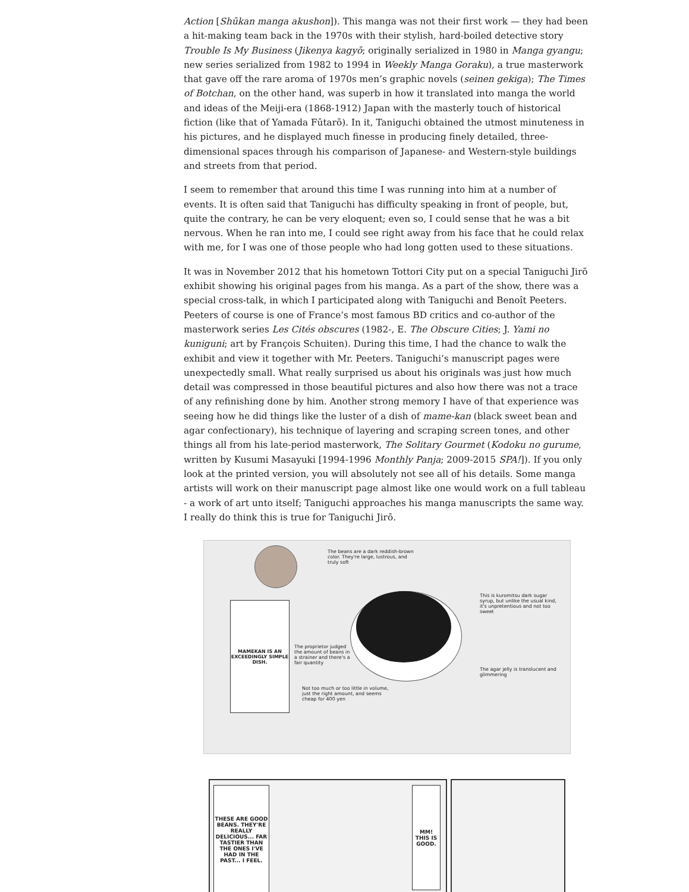Action [Shūkan manga akushon]). This manga was not their first work — they had been a hit-making team back in the 1970s with their stylish, hard-boiled detective story Trouble Is My Business (Jikenya kagyō; originally serialized in 1980 in Manga gyangu; new series serialized from 1982 to 1994 in Weekly Manga Goraku), a true masterwork that gave off the rare aroma of 1970s men’s graphic novels (seinen gekiga); The Times of Botchan, on the other hand, was superb in how it translated into manga the world and ideas of the Meiji-era (1868-1912) Japan with the masterly touch of historical fiction (like that of Yamada Fūtarō). In it, Taniguchi obtained the utmost minuteness in his pictures, and he displayed much finesse in producing finely detailed, three-dimensional spaces through his comparison of Japanese- and Western-style buildings and streets from that period.
I seem to remember that around this time I was running into him at a number of events. It is often said that Taniguchi has difficulty speaking in front of people, but, quite the contrary, he can be very eloquent; even so, I could sense that he was a bit nervous. When he ran into me, I could see right away from his face that he could relax with me, for I was one of those people who had long gotten used to these situations.
It was in November 2012 that his hometown Tottori City put on a special Taniguchi Jirō exhibit showing his original pages from his manga. As a part of the show, there was a special cross-talk, in which I participated along with Taniguchi and Benoît Peeters. Peeters of course is one of France’s most famous BD critics and co-author of the masterwork series Les Cités obscures (1982-, E. The Obscure Cities; J. Yami no kuniguni; art by François Schuiten). During this time, I had the chance to walk the exhibit and view it together with Mr. Peeters. Taniguchi’s manuscript pages were unexpectedly small. What really surprised us about his originals was just how much detail was compressed in those beautiful pictures and also how there was not a trace of any refinishing done by him. Another strong memory I have of that experience was seeing how he did things like the luster of a dish of mame-kan (black sweet bean and agar confectionary), his technique of layering and scraping screen tones, and other things all from his late-period masterwork, The Solitary Gourmet (Kodoku no gurume, written by Kusumi Masayuki [1994-1996 Monthly Panja; 2009-2015 SPA!]). If you only look at the printed version, you will absolutely not see all of his details. Some manga artists will work on their manuscript page almost like one would work on a full tableau - a work of art unto itself; Taniguchi approaches his manga manuscripts the same way. I really do think this is true for Taniguchi Jirō.
MAMEKAN IS AN EXCEEDINGLY SIMPLE DISH.
The beans are a dark reddish-brown color. They're large, lustrous, and truly soft
This is kuromitsu dark sugar syrup, but unlike the usual kind, it's unpretentious and not too sweet
The proprietor judged the amount of beans in a strainer and there's a fair quantity
The agar jelly is translucent and glimmering
Not too much or too little in volume, just the right amount, and seems cheap for 400 yen
THESE ARE GOOD BEANS. THEY'RE REALLY DELICIOUS... FAR TASTIER THAN THE ONES I'VE HAD IN THE PAST... I FEEL.
MM! THIS IS GOOD.